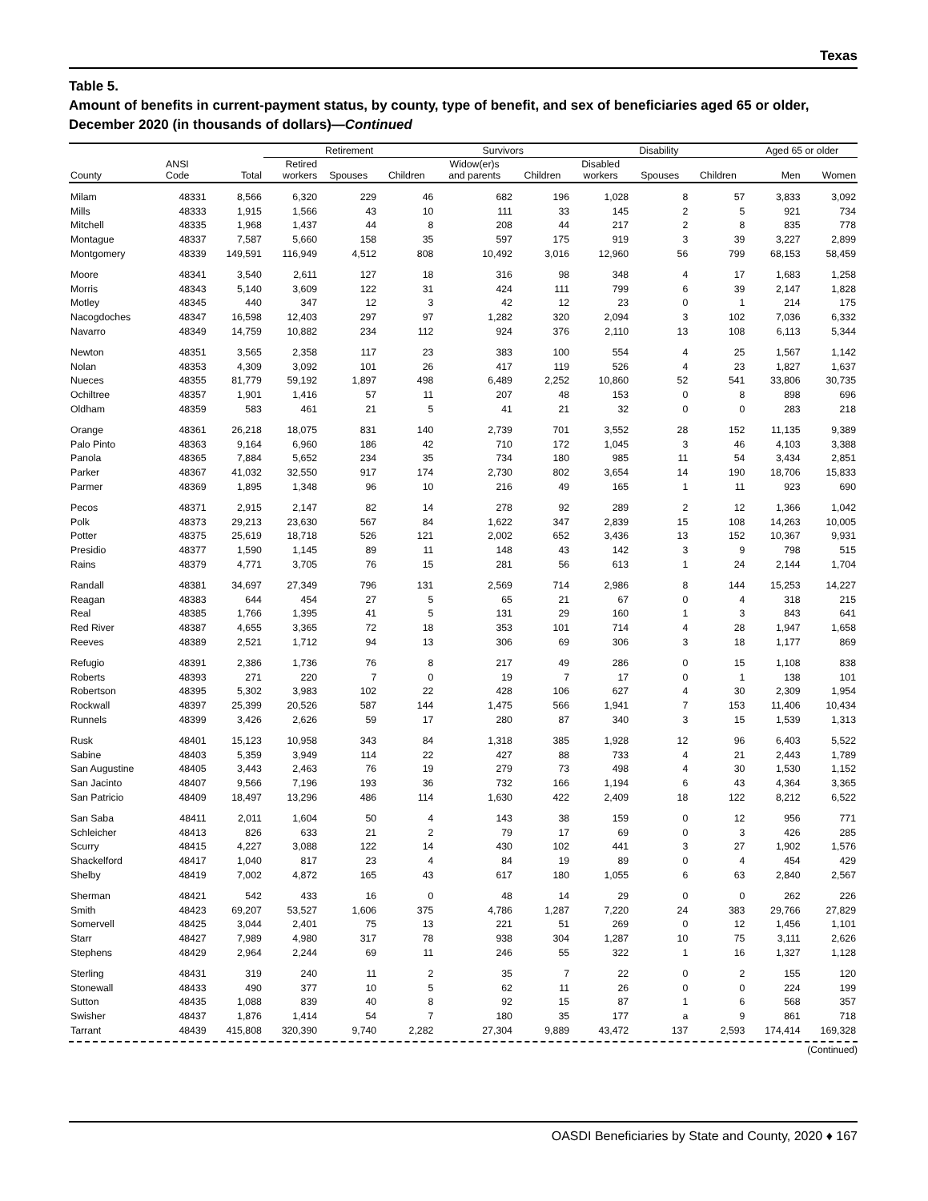Texas
Table 5.
Amount of benefits in current-payment status, by county, type of benefit, and sex of beneficiaries aged 65 or older, December 2020 (in thousands of dollars)—Continued
| | | | Retirement | | | Survivors | | Disability | | | Aged 65 or older | |
| --- | --- | --- | --- | --- | --- | --- | --- | --- | --- | --- | --- | --- |
| County | ANSI Code | Total | Retired workers | Spouses | Children | Widow(er)s and parents | Children | Disabled workers | Spouses | Children | Men | Women |
| Milam | 48331 | 8,566 | 6,320 | 229 | 46 | 682 | 196 | 1,028 | 8 | 57 | 3,833 | 3,092 |
| Mills | 48333 | 1,915 | 1,566 | 43 | 10 | 111 | 33 | 145 | 2 | 5 | 921 | 734 |
| Mitchell | 48335 | 1,968 | 1,437 | 44 | 8 | 208 | 44 | 217 | 2 | 8 | 835 | 778 |
| Montague | 48337 | 7,587 | 5,660 | 158 | 35 | 597 | 175 | 919 | 3 | 39 | 3,227 | 2,899 |
| Montgomery | 48339 | 149,591 | 116,949 | 4,512 | 808 | 10,492 | 3,016 | 12,960 | 56 | 799 | 68,153 | 58,459 |
| Moore | 48341 | 3,540 | 2,611 | 127 | 18 | 316 | 98 | 348 | 4 | 17 | 1,683 | 1,258 |
| Morris | 48343 | 5,140 | 3,609 | 122 | 31 | 424 | 111 | 799 | 6 | 39 | 2,147 | 1,828 |
| Motley | 48345 | 440 | 347 | 12 | 3 | 42 | 12 | 23 | 0 | 1 | 214 | 175 |
| Nacogdoches | 48347 | 16,598 | 12,403 | 297 | 97 | 1,282 | 320 | 2,094 | 3 | 102 | 7,036 | 6,332 |
| Navarro | 48349 | 14,759 | 10,882 | 234 | 112 | 924 | 376 | 2,110 | 13 | 108 | 6,113 | 5,344 |
| Newton | 48351 | 3,565 | 2,358 | 117 | 23 | 383 | 100 | 554 | 4 | 25 | 1,567 | 1,142 |
| Nolan | 48353 | 4,309 | 3,092 | 101 | 26 | 417 | 119 | 526 | 4 | 23 | 1,827 | 1,637 |
| Nueces | 48355 | 81,779 | 59,192 | 1,897 | 498 | 6,489 | 2,252 | 10,860 | 52 | 541 | 33,806 | 30,735 |
| Ochiltree | 48357 | 1,901 | 1,416 | 57 | 11 | 207 | 48 | 153 | 0 | 8 | 898 | 696 |
| Oldham | 48359 | 583 | 461 | 21 | 5 | 41 | 21 | 32 | 0 | 0 | 283 | 218 |
| Orange | 48361 | 26,218 | 18,075 | 831 | 140 | 2,739 | 701 | 3,552 | 28 | 152 | 11,135 | 9,389 |
| Palo Pinto | 48363 | 9,164 | 6,960 | 186 | 42 | 710 | 172 | 1,045 | 3 | 46 | 4,103 | 3,388 |
| Panola | 48365 | 7,884 | 5,652 | 234 | 35 | 734 | 180 | 985 | 11 | 54 | 3,434 | 2,851 |
| Parker | 48367 | 41,032 | 32,550 | 917 | 174 | 2,730 | 802 | 3,654 | 14 | 190 | 18,706 | 15,833 |
| Parmer | 48369 | 1,895 | 1,348 | 96 | 10 | 216 | 49 | 165 | 1 | 11 | 923 | 690 |
| Pecos | 48371 | 2,915 | 2,147 | 82 | 14 | 278 | 92 | 289 | 2 | 12 | 1,366 | 1,042 |
| Polk | 48373 | 29,213 | 23,630 | 567 | 84 | 1,622 | 347 | 2,839 | 15 | 108 | 14,263 | 10,005 |
| Potter | 48375 | 25,619 | 18,718 | 526 | 121 | 2,002 | 652 | 3,436 | 13 | 152 | 10,367 | 9,931 |
| Presidio | 48377 | 1,590 | 1,145 | 89 | 11 | 148 | 43 | 142 | 3 | 9 | 798 | 515 |
| Rains | 48379 | 4,771 | 3,705 | 76 | 15 | 281 | 56 | 613 | 1 | 24 | 2,144 | 1,704 |
| Randall | 48381 | 34,697 | 27,349 | 796 | 131 | 2,569 | 714 | 2,986 | 8 | 144 | 15,253 | 14,227 |
| Reagan | 48383 | 644 | 454 | 27 | 5 | 65 | 21 | 67 | 0 | 4 | 318 | 215 |
| Real | 48385 | 1,766 | 1,395 | 41 | 5 | 131 | 29 | 160 | 1 | 3 | 843 | 641 |
| Red River | 48387 | 4,655 | 3,365 | 72 | 18 | 353 | 101 | 714 | 4 | 28 | 1,947 | 1,658 |
| Reeves | 48389 | 2,521 | 1,712 | 94 | 13 | 306 | 69 | 306 | 3 | 18 | 1,177 | 869 |
| Refugio | 48391 | 2,386 | 1,736 | 76 | 8 | 217 | 49 | 286 | 0 | 15 | 1,108 | 838 |
| Roberts | 48393 | 271 | 220 | 7 | 0 | 19 | 7 | 17 | 0 | 1 | 138 | 101 |
| Robertson | 48395 | 5,302 | 3,983 | 102 | 22 | 428 | 106 | 627 | 4 | 30 | 2,309 | 1,954 |
| Rockwall | 48397 | 25,399 | 20,526 | 587 | 144 | 1,475 | 566 | 1,941 | 7 | 153 | 11,406 | 10,434 |
| Runnels | 48399 | 3,426 | 2,626 | 59 | 17 | 280 | 87 | 340 | 3 | 15 | 1,539 | 1,313 |
| Rusk | 48401 | 15,123 | 10,958 | 343 | 84 | 1,318 | 385 | 1,928 | 12 | 96 | 6,403 | 5,522 |
| Sabine | 48403 | 5,359 | 3,949 | 114 | 22 | 427 | 88 | 733 | 4 | 21 | 2,443 | 1,789 |
| San Augustine | 48405 | 3,443 | 2,463 | 76 | 19 | 279 | 73 | 498 | 4 | 30 | 1,530 | 1,152 |
| San Jacinto | 48407 | 9,566 | 7,196 | 193 | 36 | 732 | 166 | 1,194 | 6 | 43 | 4,364 | 3,365 |
| San Patricio | 48409 | 18,497 | 13,296 | 486 | 114 | 1,630 | 422 | 2,409 | 18 | 122 | 8,212 | 6,522 |
| San Saba | 48411 | 2,011 | 1,604 | 50 | 4 | 143 | 38 | 159 | 0 | 12 | 956 | 771 |
| Schleicher | 48413 | 826 | 633 | 21 | 2 | 79 | 17 | 69 | 0 | 3 | 426 | 285 |
| Scurry | 48415 | 4,227 | 3,088 | 122 | 14 | 430 | 102 | 441 | 3 | 27 | 1,902 | 1,576 |
| Shackelford | 48417 | 1,040 | 817 | 23 | 4 | 84 | 19 | 89 | 0 | 4 | 454 | 429 |
| Shelby | 48419 | 7,002 | 4,872 | 165 | 43 | 617 | 180 | 1,055 | 6 | 63 | 2,840 | 2,567 |
| Sherman | 48421 | 542 | 433 | 16 | 0 | 48 | 14 | 29 | 0 | 0 | 262 | 226 |
| Smith | 48423 | 69,207 | 53,527 | 1,606 | 375 | 4,786 | 1,287 | 7,220 | 24 | 383 | 29,766 | 27,829 |
| Somervell | 48425 | 3,044 | 2,401 | 75 | 13 | 221 | 51 | 269 | 0 | 12 | 1,456 | 1,101 |
| Starr | 48427 | 7,989 | 4,980 | 317 | 78 | 938 | 304 | 1,287 | 10 | 75 | 3,111 | 2,626 |
| Stephens | 48429 | 2,964 | 2,244 | 69 | 11 | 246 | 55 | 322 | 1 | 16 | 1,327 | 1,128 |
| Sterling | 48431 | 319 | 240 | 11 | 2 | 35 | 7 | 22 | 0 | 2 | 155 | 120 |
| Stonewall | 48433 | 490 | 377 | 10 | 5 | 62 | 11 | 26 | 0 | 0 | 224 | 199 |
| Sutton | 48435 | 1,088 | 839 | 40 | 8 | 92 | 15 | 87 | 1 | 6 | 568 | 357 |
| Swisher | 48437 | 1,876 | 1,414 | 54 | 7 | 180 | 35 | 177 | a | 9 | 861 | 718 |
| Tarrant | 48439 | 415,808 | 320,390 | 9,740 | 2,282 | 27,304 | 9,889 | 43,472 | 137 | 2,593 | 174,414 | 169,328 |
(Continued)
OASDI Beneficiaries by State and County, 2020 ♦ 167